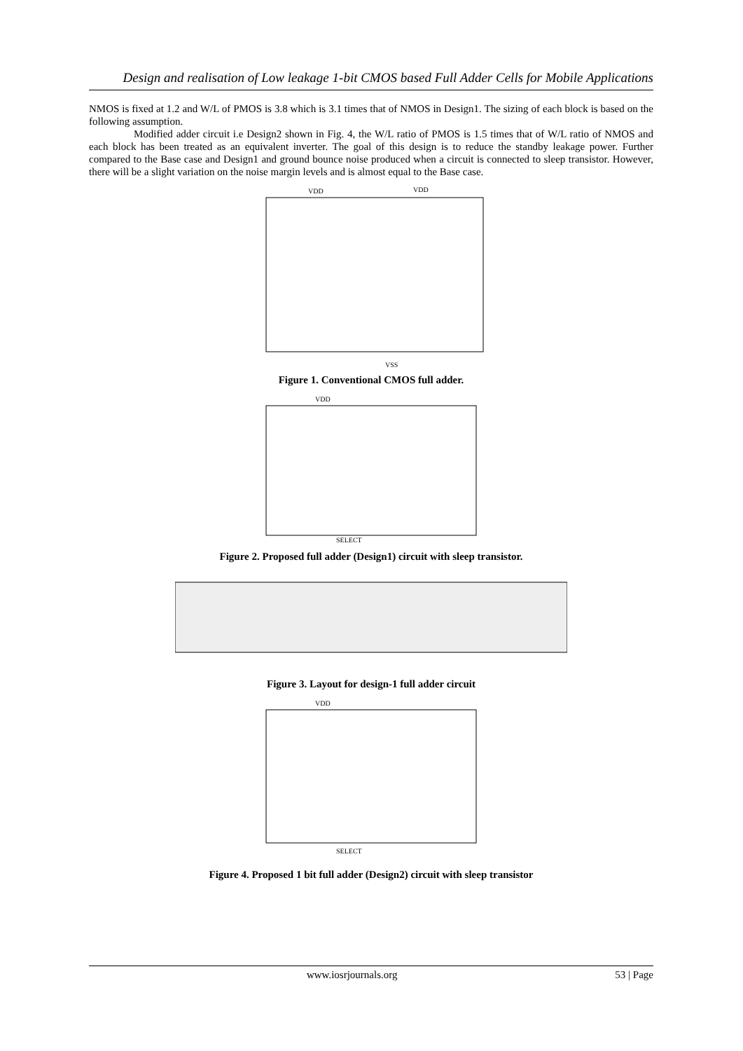Design and realisation of Low leakage 1-bit CMOS based Full Adder Cells for Mobile Applications
NMOS is fixed at 1.2 and W/L of PMOS is 3.8 which is 3.1 times that of NMOS in Design1. The sizing of each block is based on the following assumption.
Modified adder circuit i.e Design2 shown in Fig. 4, the W/L ratio of PMOS is 1.5 times that of W/L ratio of NMOS and each block has been treated as an equivalent inverter. The goal of this design is to reduce the standby leakage power. Further compared to the Base case and Design1 and ground bounce noise produced when a circuit is connected to sleep transistor. However, there will be a slight variation on the noise margin levels and is almost equal to the Base case.
VDD
VDD
VSS
Figure 1. Conventional CMOS full adder.
VDD
SELECT
Figure 2. Proposed full adder (Design1) circuit with sleep transistor.
Figure 3. Layout for design-1 full adder circuit
VDD
SELECT
Figure 4. Proposed 1 bit full adder (Design2) circuit with sleep transistor
www.iosrjournals.org 53 | Page